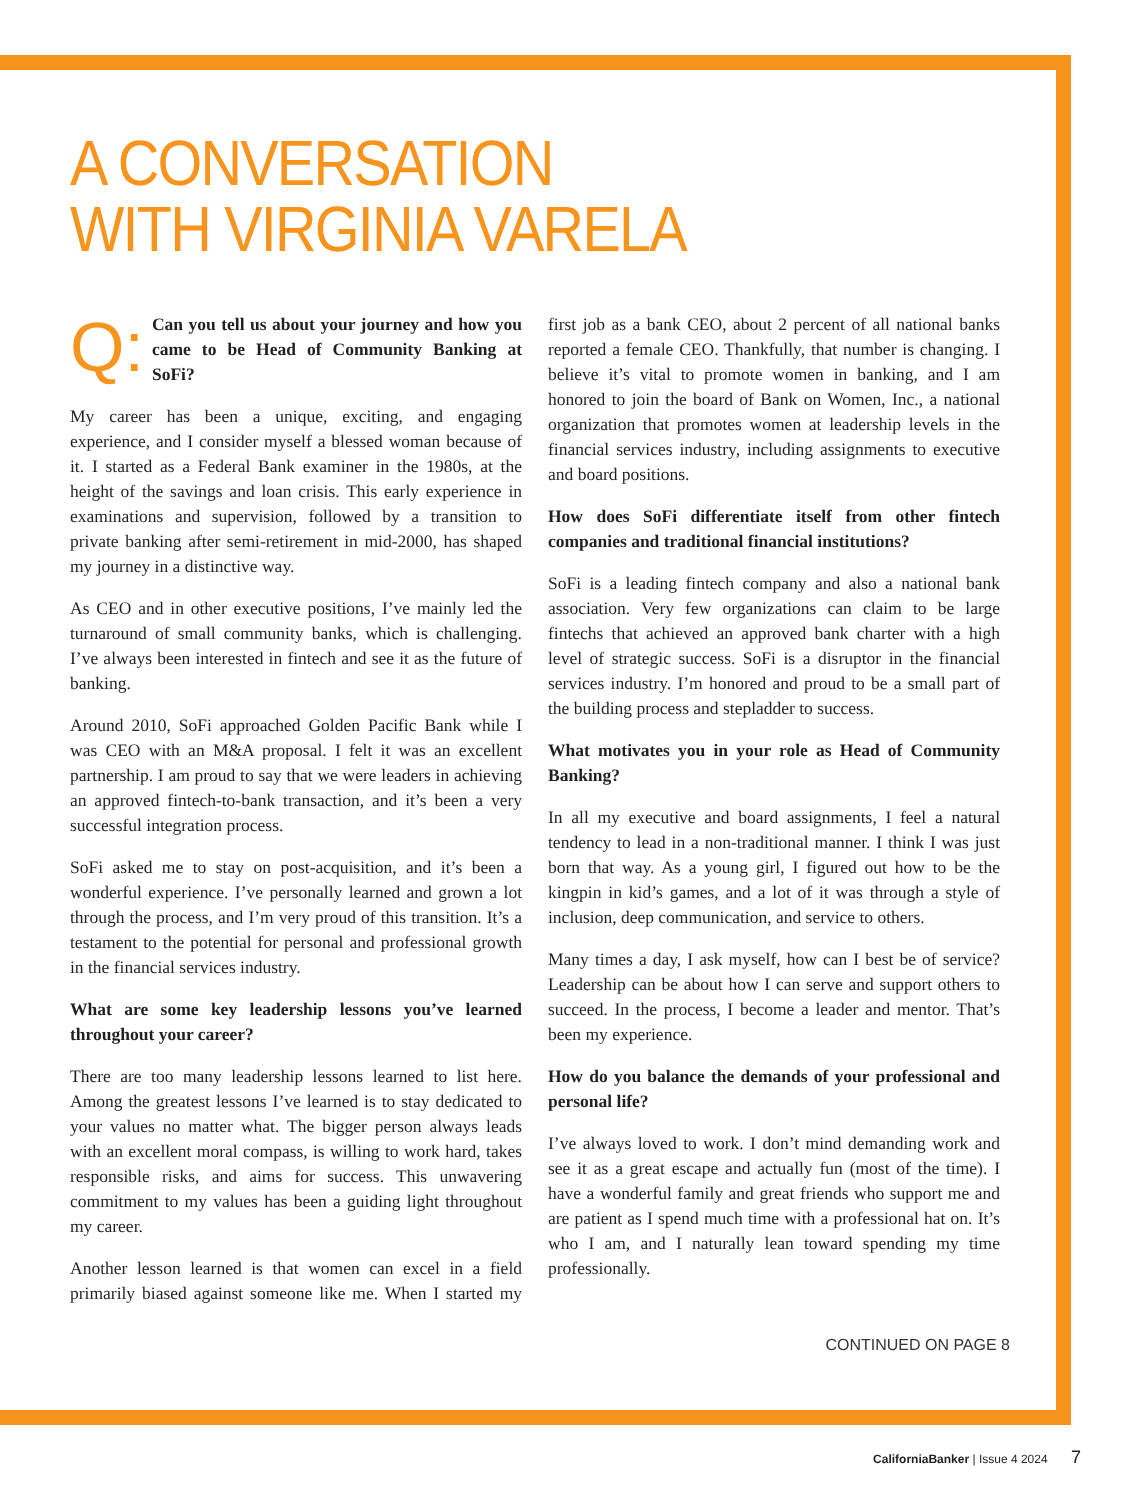A CONVERSATION
WITH VIRGINIA VARELA
Q:
Can you tell us about your journey and how you came to be Head of Community Banking at SoFi?
My career has been a unique, exciting, and engaging experience, and I consider myself a blessed woman because of it. I started as a Federal Bank examiner in the 1980s, at the height of the savings and loan crisis. This early experience in examinations and supervision, followed by a transition to private banking after semi-retirement in mid-2000, has shaped my journey in a distinctive way.
As CEO and in other executive positions, I’ve mainly led the turnaround of small community banks, which is challenging. I’ve always been interested in fintech and see it as the future of banking.
Around 2010, SoFi approached Golden Pacific Bank while I was CEO with an M&A proposal. I felt it was an excellent partnership. I am proud to say that we were leaders in achieving an approved fintech-to-bank transaction, and it’s been a very successful integration process.
SoFi asked me to stay on post-acquisition, and it’s been a wonderful experience. I’ve personally learned and grown a lot through the process, and I’m very proud of this transition. It’s a testament to the potential for personal and professional growth in the financial services industry.
What are some key leadership lessons you’ve learned throughout your career?
There are too many leadership lessons learned to list here. Among the greatest lessons I’ve learned is to stay dedicated to your values no matter what. The bigger person always leads with an excellent moral compass, is willing to work hard, takes responsible risks, and aims for success. This unwavering commitment to my values has been a guiding light throughout my career.
Another lesson learned is that women can excel in a field primarily biased against someone like me. When I started my first job as a bank CEO, about 2 percent of all national banks reported a female CEO. Thankfully, that number is changing. I believe it’s vital to promote women in banking, and I am honored to join the board of Bank on Women, Inc., a national organization that promotes women at leadership levels in the financial services industry, including assignments to executive and board positions.
How does SoFi differentiate itself from other fintech companies and traditional financial institutions?
SoFi is a leading fintech company and also a national bank association. Very few organizations can claim to be large fintechs that achieved an approved bank charter with a high level of strategic success. SoFi is a disruptor in the financial services industry. I’m honored and proud to be a small part of the building process and stepladder to success.
What motivates you in your role as Head of Community Banking?
In all my executive and board assignments, I feel a natural tendency to lead in a non-traditional manner. I think I was just born that way. As a young girl, I figured out how to be the kingpin in kid’s games, and a lot of it was through a style of inclusion, deep communication, and service to others.
Many times a day, I ask myself, how can I best be of service? Leadership can be about how I can serve and support others to succeed. In the process, I become a leader and mentor. That’s been my experience.
How do you balance the demands of your professional and personal life?
I’ve always loved to work. I don’t mind demanding work and see it as a great escape and actually fun (most of the time). I have a wonderful family and great friends who support me and are patient as I spend much time with a professional hat on. It’s who I am, and I naturally lean toward spending my time professionally.
CONTINUED ON PAGE 8
CaliforniaBanker | Issue 4 2024 7